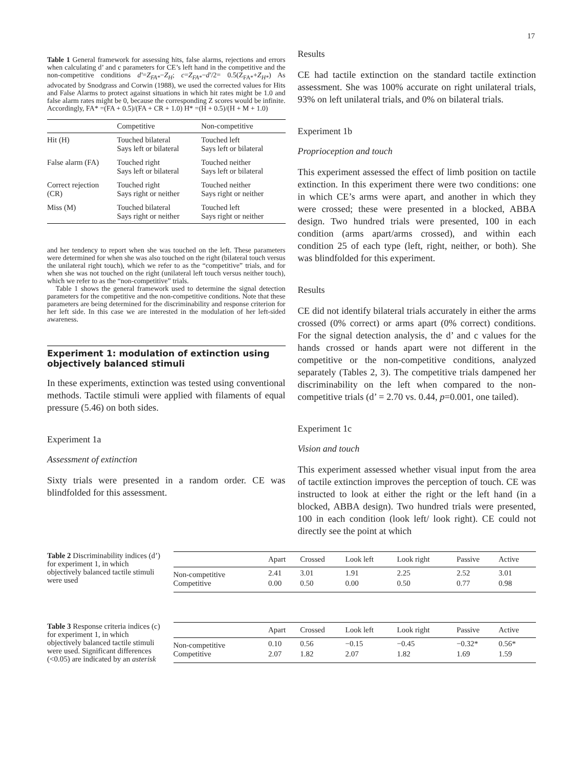17
Table 1 General framework for assessing hits, false alarms, rejections and errors when calculating d’ and c parameters for CE’s left hand in the competitive and the non-competitive conditions d′=Z<sub>FA*</sub>−Z<sub>H</sub>; c=Z<sub>FA*</sub>−d′/2= 0.5(Z<sub>FA*</sub>+Z<sub>H*</sub>) As advocated by Snodgrass and Corwin (1988), we used the corrected values for Hits and False Alarms to protect against situations in which hit rates might be 1.0 and false alarm rates might be 0, because the corresponding Z scores would be infinite. Accordingly, FA* =(FA + 0.5)/(FA + CR + 1.0) H* =(H + 0.5)/(H + M + 1.0)
| | Competitive | Non-competitive |
| --- | --- | --- |
| Hit (H) | Touched bilateral Says left or bilateral | Touched left Says left or bilateral |
| False alarm (FA) | Touched right Says left or bilateral | Touched neither Says left or bilateral |
| Correct rejection (CR) | Touched right Says right or neither | Touched neither Says right or neither |
| Miss (M) | Touched bilateral Says right or neither | Touched left Says right or neither |
and her tendency to report when she was touched on the left. These parameters were determined for when she was also touched on the right (bilateral touch versus the unilateral right touch), which we refer to as the “competitive” trials, and for when she was not touched on the right (unilateral left touch versus neither touch), which we refer to as the “non-competitive” trials.
Table 1 shows the general framework used to determine the signal detection parameters for the competitive and the non-competitive conditions. Note that these parameters are being determined for the discriminability and response criterion for her left side. In this case we are interested in the modulation of her left-sided awareness.
Experiment 1: modulation of extinction using objectively balanced stimuli
In these experiments, extinction was tested using conventional methods. Tactile stimuli were applied with filaments of equal pressure (5.46) on both sides.
Experiment 1a
Assessment of extinction
Sixty trials were presented in a random order. CE was blindfolded for this assessment.
Results
CE had tactile extinction on the standard tactile extinction assessment. She was 100% accurate on right unilateral trials, 93% on left unilateral trials, and 0% on bilateral trials.
Experiment 1b
Proprioception and touch
This experiment assessed the effect of limb position on tactile extinction. In this experiment there were two conditions: one in which CE’s arms were apart, and another in which they were crossed; these were presented in a blocked, ABBA design. Two hundred trials were presented, 100 in each condition (arms apart/arms crossed), and within each condition 25 of each type (left, right, neither, or both). She was blindfolded for this experiment.
Results
CE did not identify bilateral trials accurately in either the arms crossed (0% correct) or arms apart (0% correct) conditions. For the signal detection analysis, the d’ and c values for the hands crossed or hands apart were not different in the competitive or the non-competitive conditions, analyzed separately (Tables 2, 3). The competitive trials dampened her discriminability on the left when compared to the non-competitive trials (d’ = 2.70 vs. 0.44, p=0.001, one tailed).
Experiment 1c
Vision and touch
This experiment assessed whether visual input from the area of tactile extinction improves the perception of touch. CE was instructed to look at either the right or the left hand (in a blocked, ABBA design). Two hundred trials were presented, 100 in each condition (look left/ look right). CE could not directly see the point at which
Table 2 Discriminability indices (d’) for experiment 1, in which objectively balanced tactile stimuli were used
| | Apart | Crossed | Look left | Look right | Passive | Active |
| --- | --- | --- | --- | --- | --- | --- |
| Non-competitive | 2.41 | 3.01 | 1.91 | 2.25 | 2.52 | 3.01 |
| Competitive | 0.00 | 0.50 | 0.00 | 0.50 | 0.77 | 0.98 |
Table 3 Response criteria indices (c) for experiment 1, in which objectively balanced tactile stimuli were used. Significant differences (<0.05) are indicated by an asterisk
| | Apart | Crossed | Look left | Look right | Passive | Active |
| --- | --- | --- | --- | --- | --- | --- |
| Non-competitive | 0.10 | 0.56 | −0.15 | −0.45 | −0.32* | 0.56* |
| Competitive | 2.07 | 1.82 | 2.07 | 1.82 | 1.69 | 1.59 |